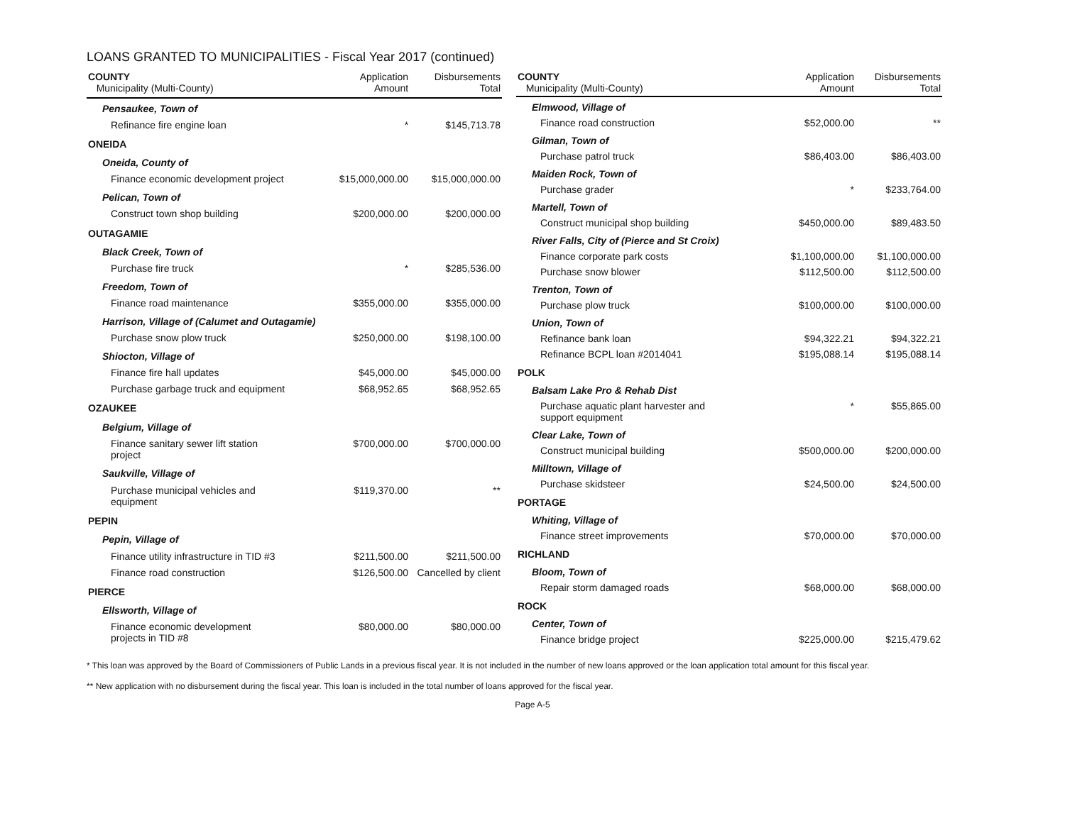LOANS GRANTED TO MUNICIPALITIES - Fiscal Year 2017 (continued)
| COUNTY Municipality (Multi-County) | Application Amount | Disbursements Total |
| --- | --- | --- |
| Pensaukee, Town of | | |
| Refinance fire engine loan | * | $145,713.78 |
| ONEIDA | | |
| Oneida, County of | | |
| Finance economic development project | $15,000,000.00 | $15,000,000.00 |
| Pelican, Town of | | |
| Construct town shop building | $200,000.00 | $200,000.00 |
| OUTAGAMIE | | |
| Black Creek, Town of | | |
| Purchase fire truck | * | $285,536.00 |
| Freedom, Town of | | |
| Finance road maintenance | $355,000.00 | $355,000.00 |
| Harrison, Village of (Calumet and Outagamie) | | |
| Purchase snow plow truck | $250,000.00 | $198,100.00 |
| Shiocton, Village of | | |
| Finance fire hall updates | $45,000.00 | $45,000.00 |
| Purchase garbage truck and equipment | $68,952.65 | $68,952.65 |
| OZAUKEE | | |
| Belgium, Village of | | |
| Finance sanitary sewer lift station project | $700,000.00 | $700,000.00 |
| Saukville, Village of | | |
| Purchase municipal vehicles and equipment | $119,370.00 | ** |
| PEPIN | | |
| Pepin, Village of | | |
| Finance utility infrastructure in TID #3 | $211,500.00 | $211,500.00 |
| Finance road construction | $126,500.00 | Cancelled by client |
| PIERCE | | |
| Ellsworth, Village of | | |
| Finance economic development projects in TID #8 | $80,000.00 | $80,000.00 |
| COUNTY Municipality (Multi-County) | Application Amount | Disbursements Total |
| --- | --- | --- |
| Elmwood, Village of | | |
| Finance road construction | $52,000.00 | ** |
| Gilman, Town of | | |
| Purchase patrol truck | $86,403.00 | $86,403.00 |
| Maiden Rock, Town of | | |
| Purchase grader | * | $233,764.00 |
| Martell, Town of | | |
| Construct municipal shop building | $450,000.00 | $89,483.50 |
| River Falls, City of (Pierce and St Croix) | | |
| Finance corporate park costs | $1,100,000.00 | $1,100,000.00 |
| Purchase snow blower | $112,500.00 | $112,500.00 |
| Trenton, Town of | | |
| Purchase plow truck | $100,000.00 | $100,000.00 |
| Union, Town of | | |
| Refinance bank loan | $94,322.21 | $94,322.21 |
| Refinance BCPL loan #2014041 | $195,088.14 | $195,088.14 |
| POLK | | |
| Balsam Lake Pro & Rehab Dist | | |
| Purchase aquatic plant harvester and support equipment | * | $55,865.00 |
| Clear Lake, Town of | | |
| Construct municipal building | $500,000.00 | $200,000.00 |
| Milltown, Village of | | |
| Purchase skidsteer | $24,500.00 | $24,500.00 |
| PORTAGE | | |
| Whiting, Village of | | |
| Finance street improvements | $70,000.00 | $70,000.00 |
| RICHLAND | | |
| Bloom, Town of | | |
| Repair storm damaged roads | $68,000.00 | $68,000.00 |
| ROCK | | |
| Center, Town of | | |
| Finance bridge project | $225,000.00 | $215,479.62 |
* This loan was approved by the Board of Commissioners of Public Lands in a previous fiscal year. It is not included in the number of new loans approved or the loan application total amount for this fiscal year.
** New application with no disbursement during the fiscal year. This loan is included in the total number of loans approved for the fiscal year.
Page A-5